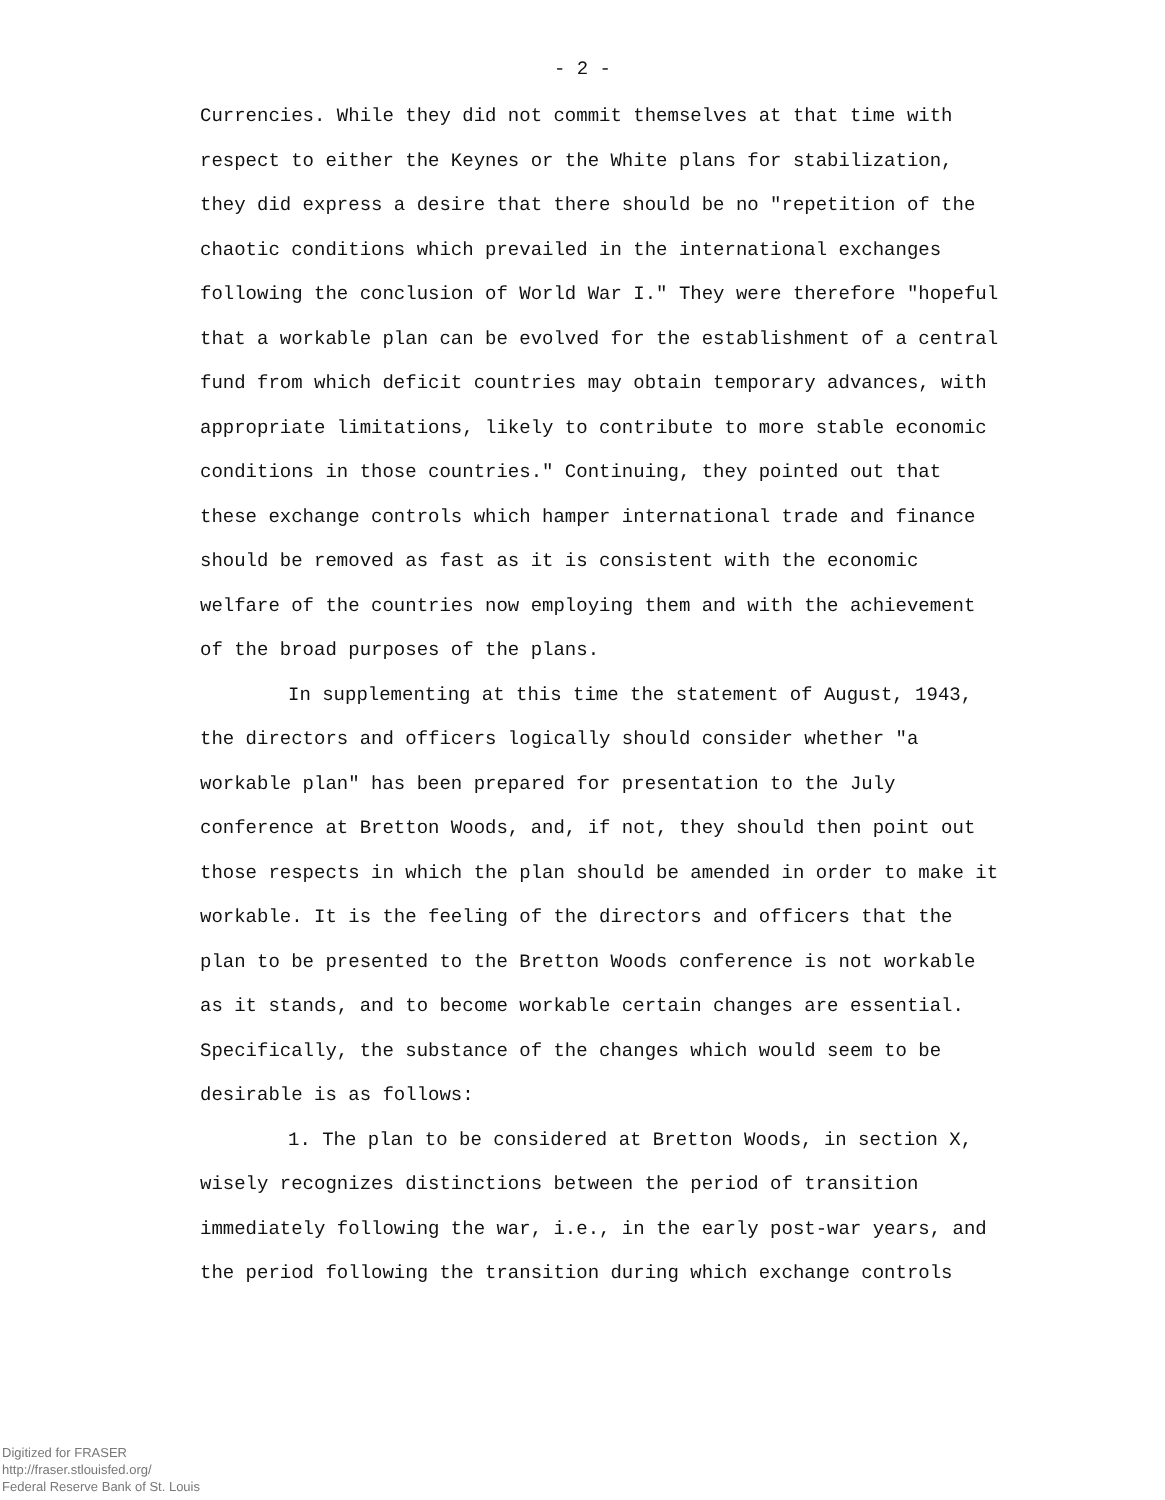- 2 -
Currencies. While they did not commit themselves at that time with respect to either the Keynes or the White plans for stabilization, they did express a desire that there should be no "repetition of the chaotic conditions which prevailed in the international exchanges following the conclusion of World War I." They were therefore "hopeful that a workable plan can be evolved for the establishment of a central fund from which deficit countries may obtain temporary advances, with appropriate limitations, likely to contribute to more stable economic conditions in those countries." Continuing, they pointed out that these exchange controls which hamper international trade and finance should be removed as fast as it is consistent with the economic welfare of the countries now employing them and with the achievement of the broad purposes of the plans.
In supplementing at this time the statement of August, 1943, the directors and officers logically should consider whether "a workable plan" has been prepared for presentation to the July conference at Bretton Woods, and, if not, they should then point out those respects in which the plan should be amended in order to make it workable. It is the feeling of the directors and officers that the plan to be presented to the Bretton Woods conference is not workable as it stands, and to become workable certain changes are essential. Specifically, the substance of the changes which would seem to be desirable is as follows:
1. The plan to be considered at Bretton Woods, in section X, wisely recognizes distinctions between the period of transition immediately following the war, i.e., in the early post-war years, and the period following the transition during which exchange controls
Digitized for FRASER
http://fraser.stlouisfed.org/
Federal Reserve Bank of St. Louis